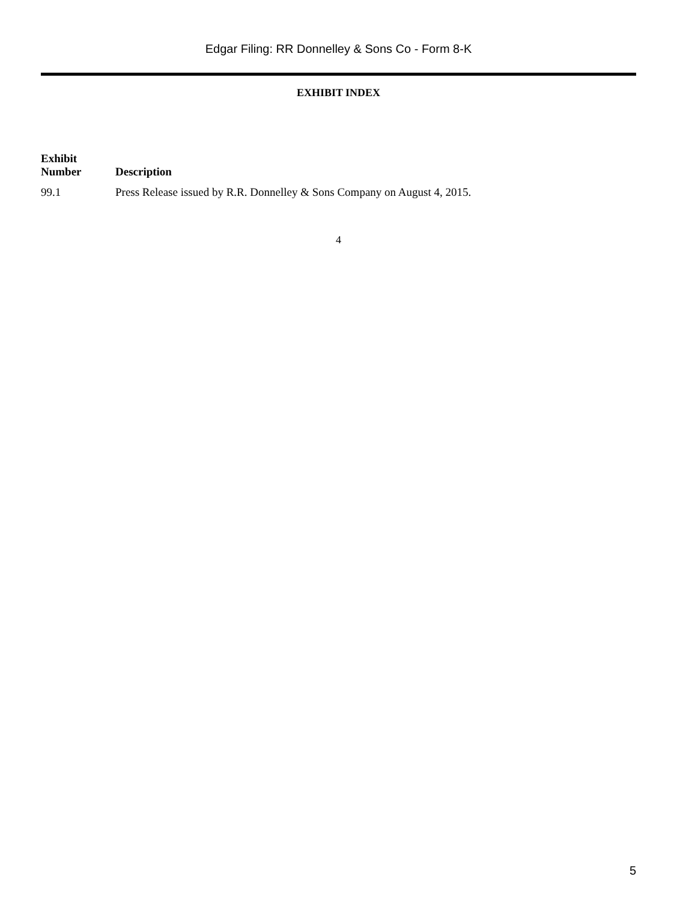Edgar Filing: RR Donnelley & Sons Co - Form 8-K
EXHIBIT INDEX
| Exhibit Number | Description |
| --- | --- |
| 99.1 | Press Release issued by R.R. Donnelley & Sons Company on August 4, 2015. |
4
5